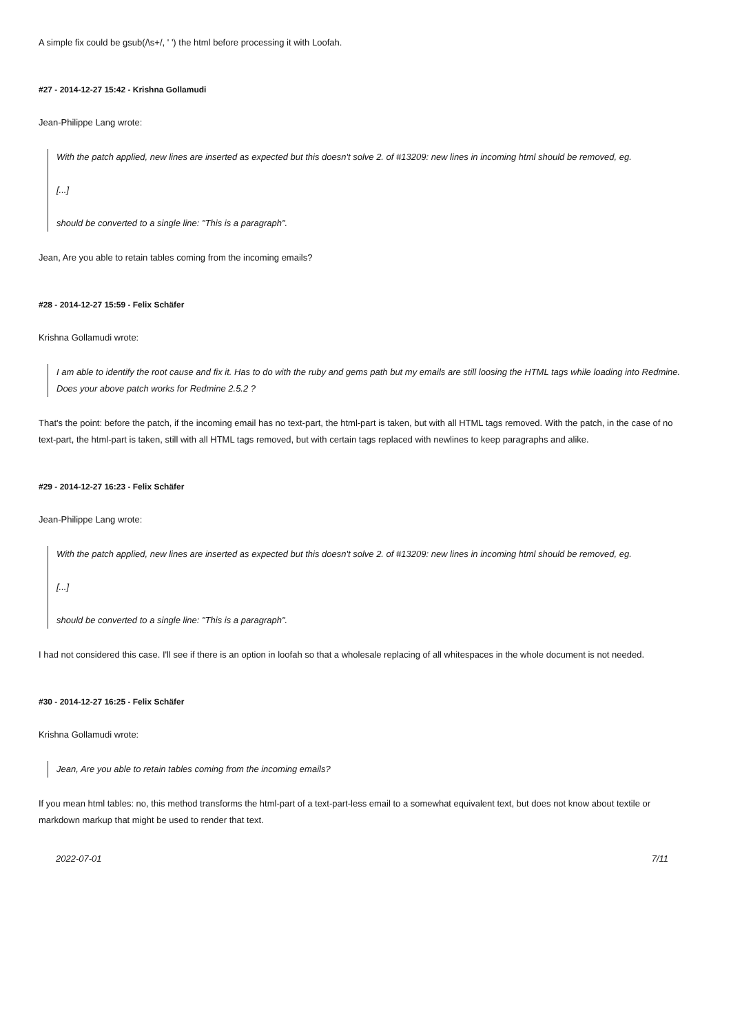A simple fix could be gsub(/\s+/, ' ') the html before processing it with Loofah.
#27 - 2014-12-27 15:42 - Krishna Gollamudi
Jean-Philippe Lang wrote:
With the patch applied, new lines are inserted as expected but this doesn't solve 2. of #13209: new lines in incoming html should be removed, eg.
[...]
should be converted to a single line: "This is a paragraph".
Jean, Are you able to retain tables coming from the incoming emails?
#28 - 2014-12-27 15:59 - Felix Schäfer
Krishna Gollamudi wrote:
I am able to identify the root cause and fix it. Has to do with the ruby and gems path but my emails are still loosing the HTML tags while loading into Redmine. Does your above patch works for Redmine 2.5.2 ?
That's the point: before the patch, if the incoming email has no text-part, the html-part is taken, but with all HTML tags removed. With the patch, in the case of no text-part, the html-part is taken, still with all HTML tags removed, but with certain tags replaced with newlines to keep paragraphs and alike.
#29 - 2014-12-27 16:23 - Felix Schäfer
Jean-Philippe Lang wrote:
With the patch applied, new lines are inserted as expected but this doesn't solve 2. of #13209: new lines in incoming html should be removed, eg.
[...]
should be converted to a single line: "This is a paragraph".
I had not considered this case. I'll see if there is an option in loofah so that a wholesale replacing of all whitespaces in the whole document is not needed.
#30 - 2014-12-27 16:25 - Felix Schäfer
Krishna Gollamudi wrote:
Jean, Are you able to retain tables coming from the incoming emails?
If you mean html tables: no, this method transforms the html-part of a text-part-less email to a somewhat equivalent text, but does not know about textile or markdown markup that might be used to render that text.
2022-07-01 7/11